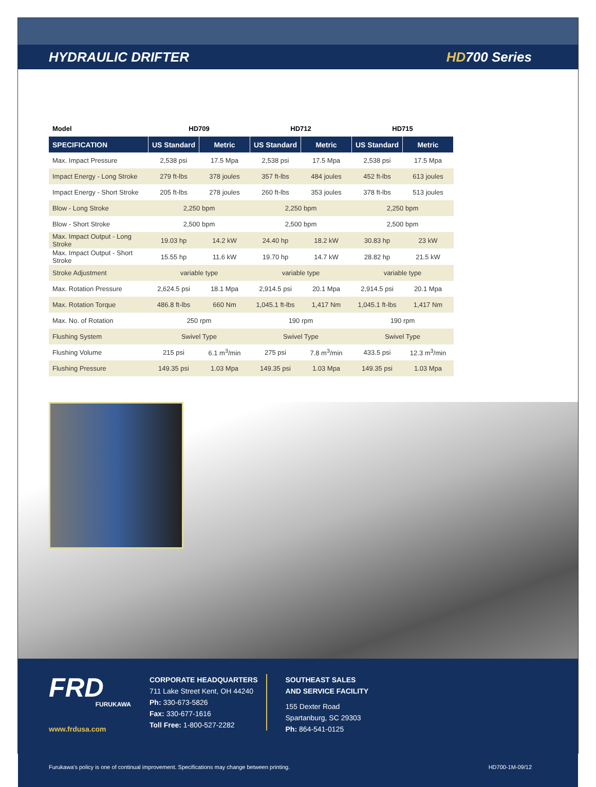HYDRAULIC DRIFTER HD700 Series
| Model | HD709 | | HD712 | | HD715 | |
| --- | --- | --- | --- | --- | --- | --- |
| SPECIFICATION | US Standard | Metric | US Standard | Metric | US Standard | Metric |
| Max. Impact Pressure | 2,538 psi | 17.5 Mpa | 2,538 psi | 17.5 Mpa | 2,538 psi | 17.5 Mpa |
| Impact Energy - Long Stroke | 279 ft-lbs | 378 joules | 357 ft-lbs | 484 joules | 452 ft-lbs | 613 joules |
| Impact Energy - Short Stroke | 205 ft-lbs | 278 joules | 260 ft-lbs | 353 joules | 378 ft-lbs | 513 joules |
| Blow - Long Stroke | 2,250 bpm | | 2,250 bpm | | 2,250 bpm | |
| Blow - Short Stroke | 2,500 bpm | | 2,500 bpm | | 2,500 bpm | |
| Max. Impact Output - Long Stroke | 19.03 hp | 14.2 kW | 24.40 hp | 18.2 kW | 30.83 hp | 23 kW |
| Max. Impact Output - Short Stroke | 15.55 hp | 11.6 kW | 19.70 hp | 14.7 kW | 28.82 hp | 21.5 kW |
| Stroke Adjustment | variable type | | variable type | | variable type | |
| Max. Rotation Pressure | 2,624.5 psi | 18.1 Mpa | 2,914.5 psi | 20.1 Mpa | 2,914.5 psi | 20.1 Mpa |
| Max. Rotation Torque | 486.8 ft-lbs | 660 Nm | 1,045.1 ft-lbs | 1,417 Nm | 1,045.1 ft-lbs | 1,417 Nm |
| Max. No. of Rotation | 250 rpm | | 190 rpm | | 190 rpm | |
| Flushing System | Swivel Type | | Swivel Type | | Swivel Type | |
| Flushing Volume | 215 psi | 6.1 m<sup>3</sup>/min | 275 psi | 7.8 m<sup>3</sup>/min | 433.5 psi | 12.3 m<sup>3</sup>/min |
| Flushing Pressure | 149.35 psi | 1.03 Mpa | 149.35 psi | 1.03 Mpa | 149.35 psi | 1.03 Mpa |
FRD
FURUKAWA
www.frdusa.com
CORPORATE HEADQUARTERS
711 Lake Street Kent, OH 44240
Ph: 330-673-5826
Fax: 330-677-1616
Toll Free: 1-800-527-2282
SOUTHEAST SALES
AND SERVICE FACILITY
155 Dexter Road
Spartanburg, SC 29303
Ph: 864-541-0125
Furukawa's policy is one of continual improvement. Specifications may change between printing. HD700-1M-09/12